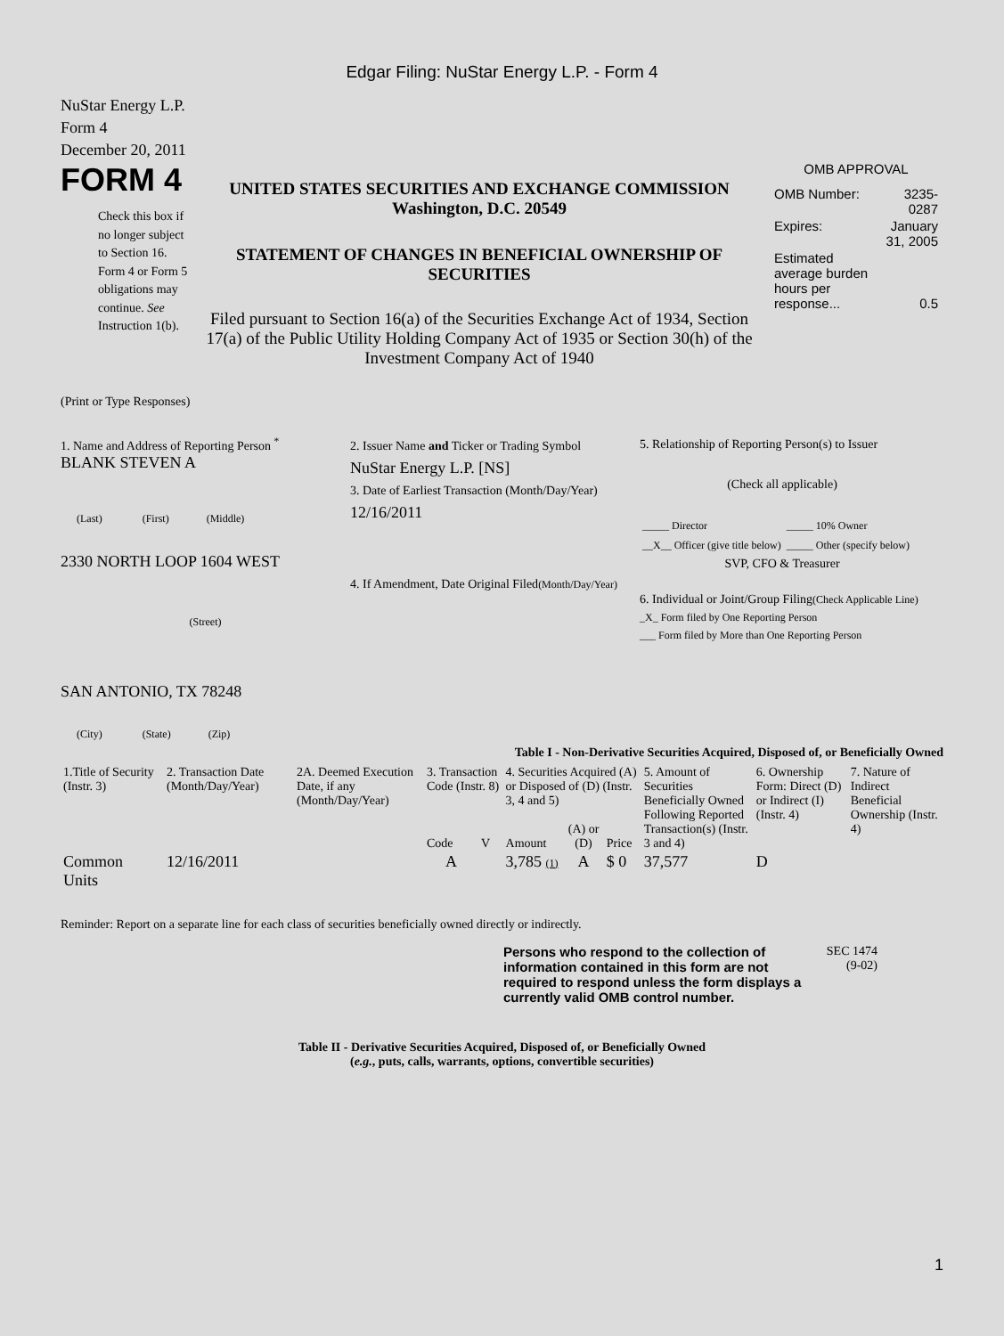Edgar Filing: NuStar Energy L.P. - Form 4
NuStar Energy L.P.
Form 4
December 20, 2011
FORM 4
Check this box if no longer subject to Section 16. Form 4 or Form 5 obligations may continue. See Instruction 1(b).
UNITED STATES SECURITIES AND EXCHANGE COMMISSION
Washington, D.C. 20549
STATEMENT OF CHANGES IN BENEFICIAL OWNERSHIP OF SECURITIES
Filed pursuant to Section 16(a) of the Securities Exchange Act of 1934, Section 17(a) of the Public Utility Holding Company Act of 1935 or Section 30(h) of the Investment Company Act of 1940
OMB APPROVAL
| OMB Number: | 3235-0287 |
| Expires: | January 31, 2005 |
| Estimated average burden hours per response... | 0.5 |
(Print or Type Responses)
1. Name and Address of Reporting Person <sup>*</sup>
BLANK STEVEN A
(Last) (First) (Middle)
2330 NORTH LOOP 1604 WEST
(Street)
SAN ANTONIO, TX 78248
(City) (State) (Zip)
2. Issuer Name and Ticker or Trading Symbol
NuStar Energy L.P. [NS]
3. Date of Earliest Transaction (Month/Day/Year)
12/16/2011
4. If Amendment, Date Original Filed(Month/Day/Year)
5. Relationship of Reporting Person(s) to Issuer
(Check all applicable)
| _____ Director | _____ 10% Owner |
| __X__ Officer (give title below) | _____ Other (specify below) |
SVP, CFO & Treasurer
6. Individual or Joint/Group Filing(Check Applicable Line)
_X_ Form filed by One Reporting Person
___ Form filed by More than One Reporting Person
Table I - Non-Derivative Securities Acquired, Disposed of, or Beneficially Owned
| 1.Title of Security (Instr. 3) | 2. Transaction Date (Month/Day/Year) | 2A. Deemed Execution Date, if any (Month/Day/Year) | 3. Transaction Code (Instr. 8) | | 4. Securities Acquired (A) or Disposed of (D) (Instr. 3, 4 and 5) | | | 5. Amount of Securities Beneficially Owned Following Reported Transaction(s) (Instr. 3 and 4) | 6. Ownership Form: Direct (D) or Indirect (I) (Instr. 4) | 7. Nature of Indirect Beneficial Ownership (Instr. 4) |
| --- | --- | --- | --- | --- | --- | --- | --- | --- | --- | --- |
| | | | Code | V | Amount | (A) or (D) | Price | | | |
| Common Units | 12/16/2011 | | A | | 3,785 (1) | A | $ 0 | 37,577 | D | |
Reminder: Report on a separate line for each class of securities beneficially owned directly or indirectly.
Persons who respond to the collection of information contained in this form are not required to respond unless the form displays a currently valid OMB control number.
SEC 1474
(9-02)
Table II - Derivative Securities Acquired, Disposed of, or Beneficially Owned
(e.g., puts, calls, warrants, options, convertible securities)
1